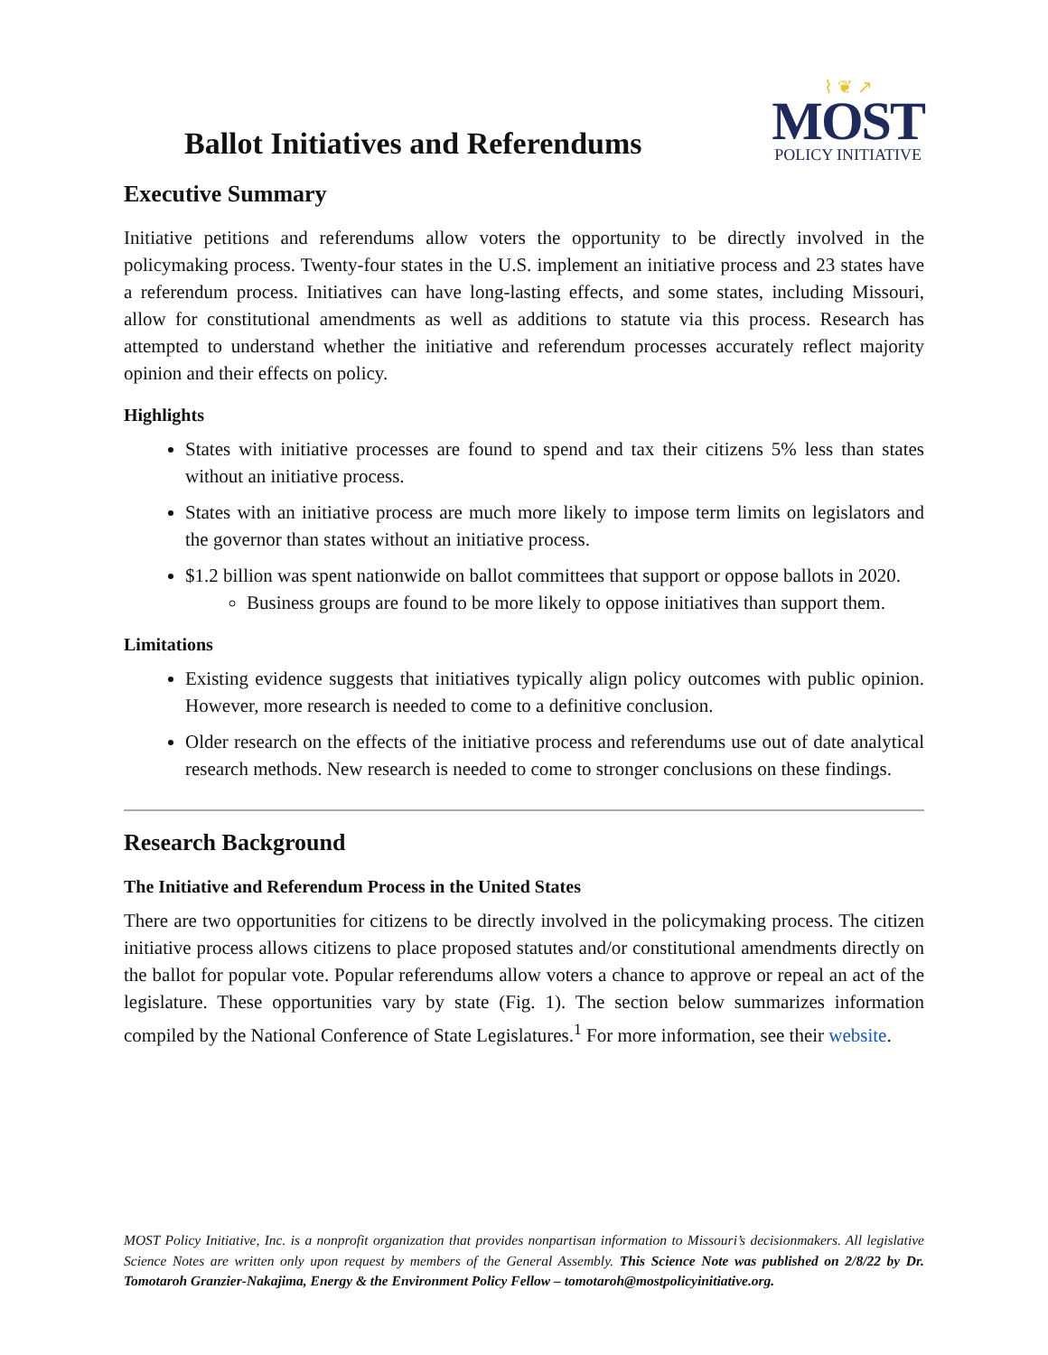Ballot Initiatives and Referendums
⌇ ❦ ↗
MOST
POLICY INITIATIVE
Executive Summary
Initiative petitions and referendums allow voters the opportunity to be directly involved in the policymaking process. Twenty-four states in the U.S. implement an initiative process and 23 states have a referendum process. Initiatives can have long-lasting effects, and some states, including Missouri, allow for constitutional amendments as well as additions to statute via this process. Research has attempted to understand whether the initiative and referendum processes accurately reflect majority opinion and their effects on policy.
Highlights
States with initiative processes are found to spend and tax their citizens 5% less than states without an initiative process.
States with an initiative process are much more likely to impose term limits on legislators and the governor than states without an initiative process.
$1.2 billion was spent nationwide on ballot committees that support or oppose ballots in 2020.
Business groups are found to be more likely to oppose initiatives than support them.
Limitations
Existing evidence suggests that initiatives typically align policy outcomes with public opinion. However, more research is needed to come to a definitive conclusion.
Older research on the effects of the initiative process and referendums use out of date analytical research methods. New research is needed to come to stronger conclusions on these findings.
Research Background
The Initiative and Referendum Process in the United States
There are two opportunities for citizens to be directly involved in the policymaking process. The citizen initiative process allows citizens to place proposed statutes and/or constitutional amendments directly on the ballot for popular vote. Popular referendums allow voters a chance to approve or repeal an act of the legislature. These opportunities vary by state (Fig. 1). The section below summarizes information compiled by the National Conference of State Legislatures.<sup>1</sup> For more information, see their website.
MOST Policy Initiative, Inc. is a nonprofit organization that provides nonpartisan information to Missouri’s decisionmakers. All legislative Science Notes are written only upon request by members of the General Assembly. This Science Note was published on 2/8/22 by Dr. Tomotaroh Granzier-Nakajima, Energy & the Environment Policy Fellow – tomotaroh@mostpolicyinitiative.org.